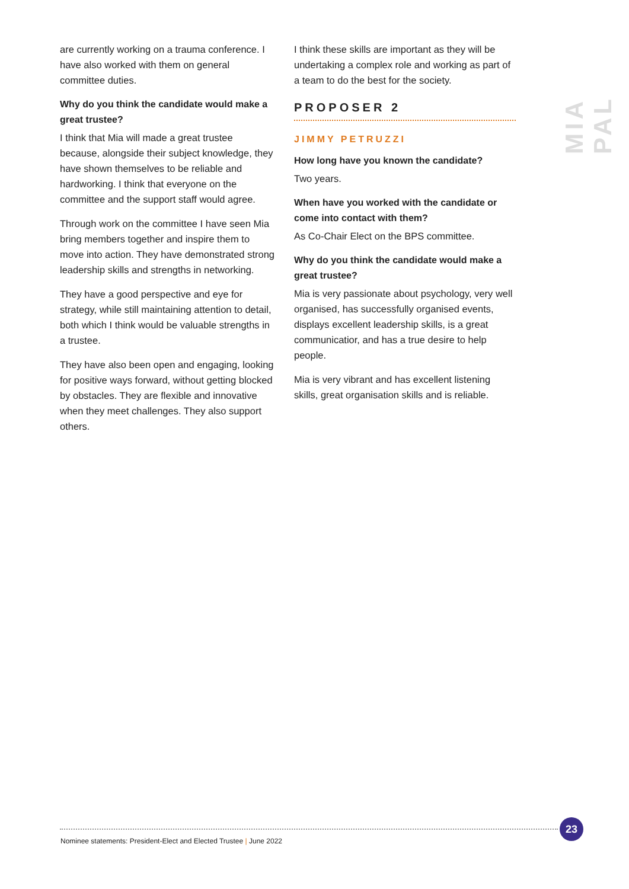are currently working on a trauma conference. I have also worked with them on general committee duties.
Why do you think the candidate would make a great trustee?
I think that Mia will made a great trustee because, alongside their subject knowledge, they have shown themselves to be reliable and hardworking. I think that everyone on the committee and the support staff would agree.
Through work on the committee I have seen Mia bring members together and inspire them to move into action. They have demonstrated strong leadership skills and strengths in networking.
They have a good perspective and eye for strategy, while still maintaining attention to detail, both which I think would be valuable strengths in a trustee.
They have also been open and engaging, looking for positive ways forward, without getting blocked by obstacles. They are flexible and innovative when they meet challenges. They also support others.
I think these skills are important as they will be undertaking a complex role and working as part of a team to do the best for the society.
PROPOSER 2
JIMMY PETRUZZI
How long have you known the candidate?
Two years.
When have you worked with the candidate or come into contact with them?
As Co-Chair Elect on the BPS committee.
Why do you think the candidate would make a great trustee?
Mia is very passionate about psychology, very well organised, has successfully organised events, displays excellent leadership skills, is a great communicatior, and has a true desire to help people.
Mia is very vibrant and has excellent listening skills, great organisation skills and is reliable.
MIA PAL
23
Nominee statements: President-Elect and Elected Trustee | June 2022